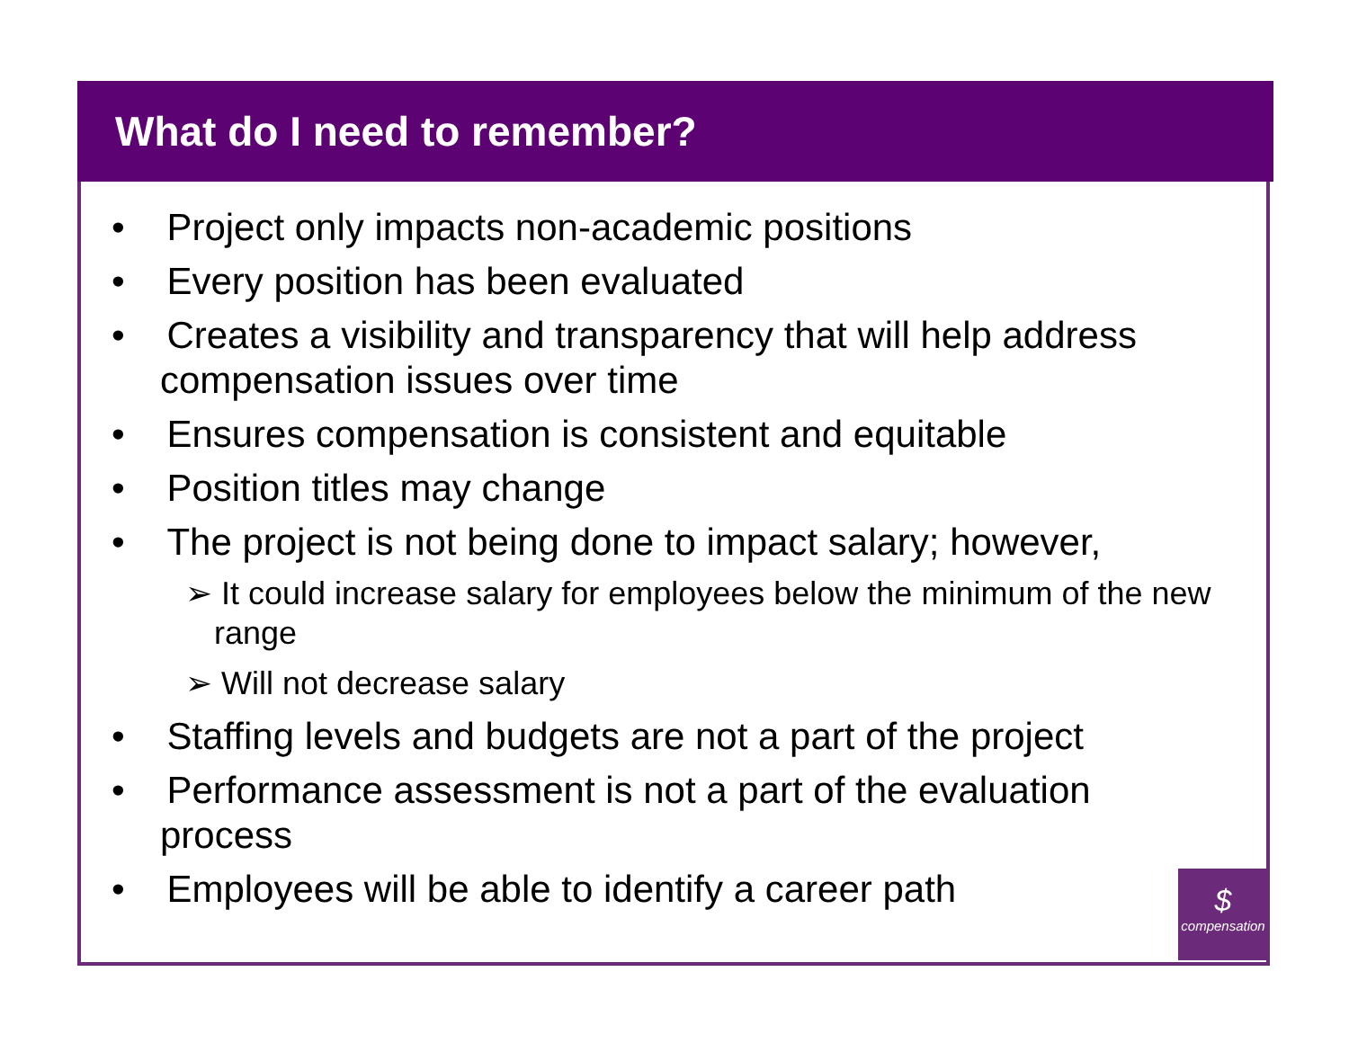What do I need to remember?
• Project only impacts non-academic positions
• Every position has been evaluated
• Creates a visibility and transparency that will help address compensation issues over time
• Ensures compensation is consistent and equitable
• Position titles may change
• The project is not being done to impact salary; however,
➢ It could increase salary for employees below the minimum of the new range
➢ Will not decrease salary
• Staffing levels and budgets are not a part of the project
• Performance assessment is not a part of the evaluation process
• Employees will be able to identify a career path
$
compensation